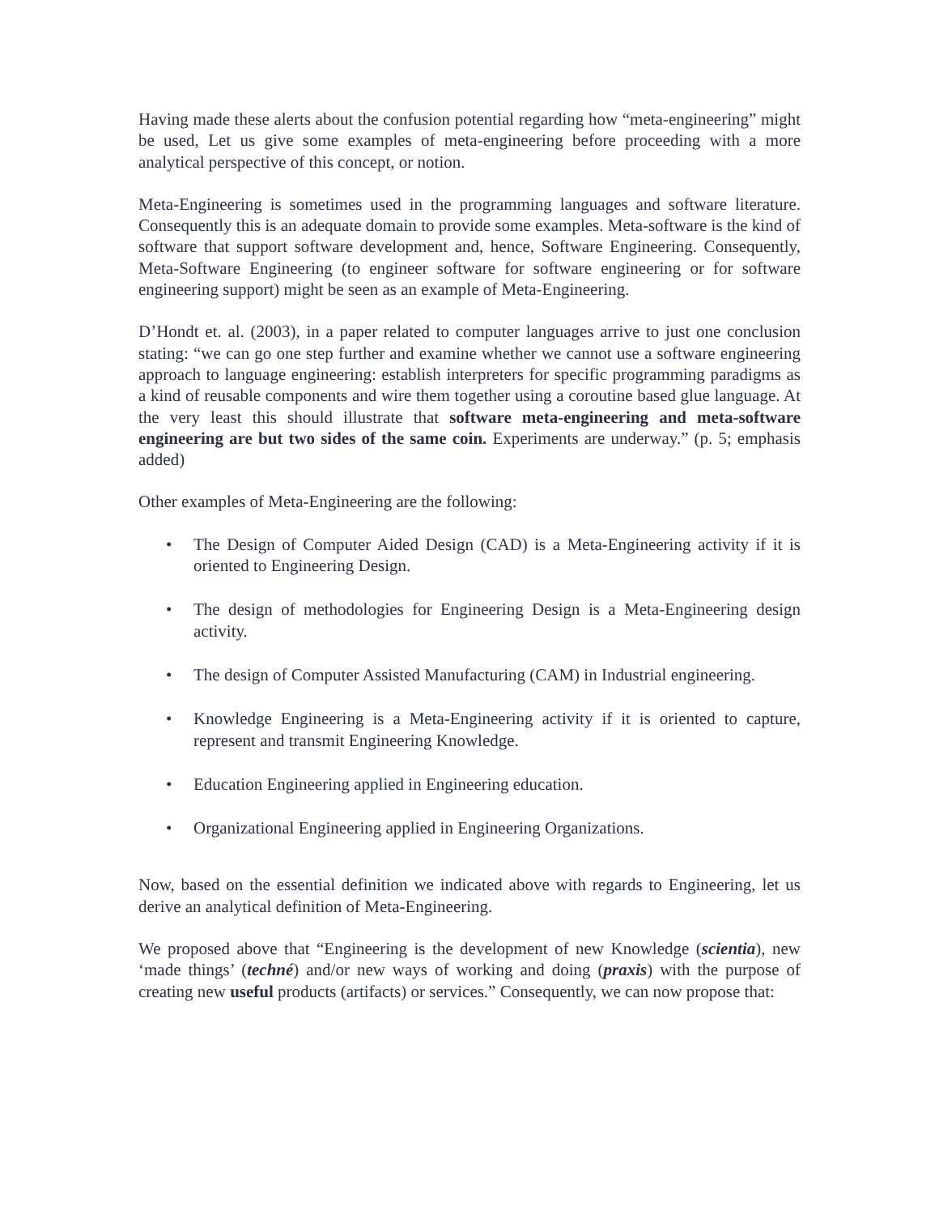Having made these alerts about the confusion potential regarding how “meta-engineering” might be used, Let us give some examples of meta-engineering before proceeding with a more analytical perspective of this concept, or notion.
Meta-Engineering is sometimes used in the programming languages and software literature. Consequently this is an adequate domain to provide some examples. Meta-software is the kind of software that support software development and, hence, Software Engineering. Consequently, Meta-Software Engineering (to engineer software for software engineering or for software engineering support) might be seen as an example of Meta-Engineering.
D’Hondt et. al. (2003), in a paper related to computer languages arrive to just one conclusion stating: “we can go one step further and examine whether we cannot use a software engineering approach to language engineering: establish interpreters for specific programming paradigms as a kind of reusable components and wire them together using a coroutine based glue language. At the very least this should illustrate that software meta-engineering and meta-software engineering are but two sides of the same coin. Experiments are underway.” (p. 5; emphasis added)
Other examples of Meta-Engineering are the following:
• The Design of Computer Aided Design (CAD) is a Meta-Engineering activity if it is oriented to Engineering Design.
• The design of methodologies for Engineering Design is a Meta-Engineering design activity.
• The design of Computer Assisted Manufacturing (CAM) in Industrial engineering.
• Knowledge Engineering is a Meta-Engineering activity if it is oriented to capture, represent and transmit Engineering Knowledge.
• Education Engineering applied in Engineering education.
• Organizational Engineering applied in Engineering Organizations.
Now, based on the essential definition we indicated above with regards to Engineering, let us derive an analytical definition of Meta-Engineering.
We proposed above that “Engineering is the development of new Knowledge (scientia), new ‘made things’ (techné) and/or new ways of working and doing (praxis) with the purpose of creating new useful products (artifacts) or services.” Consequently, we can now propose that: